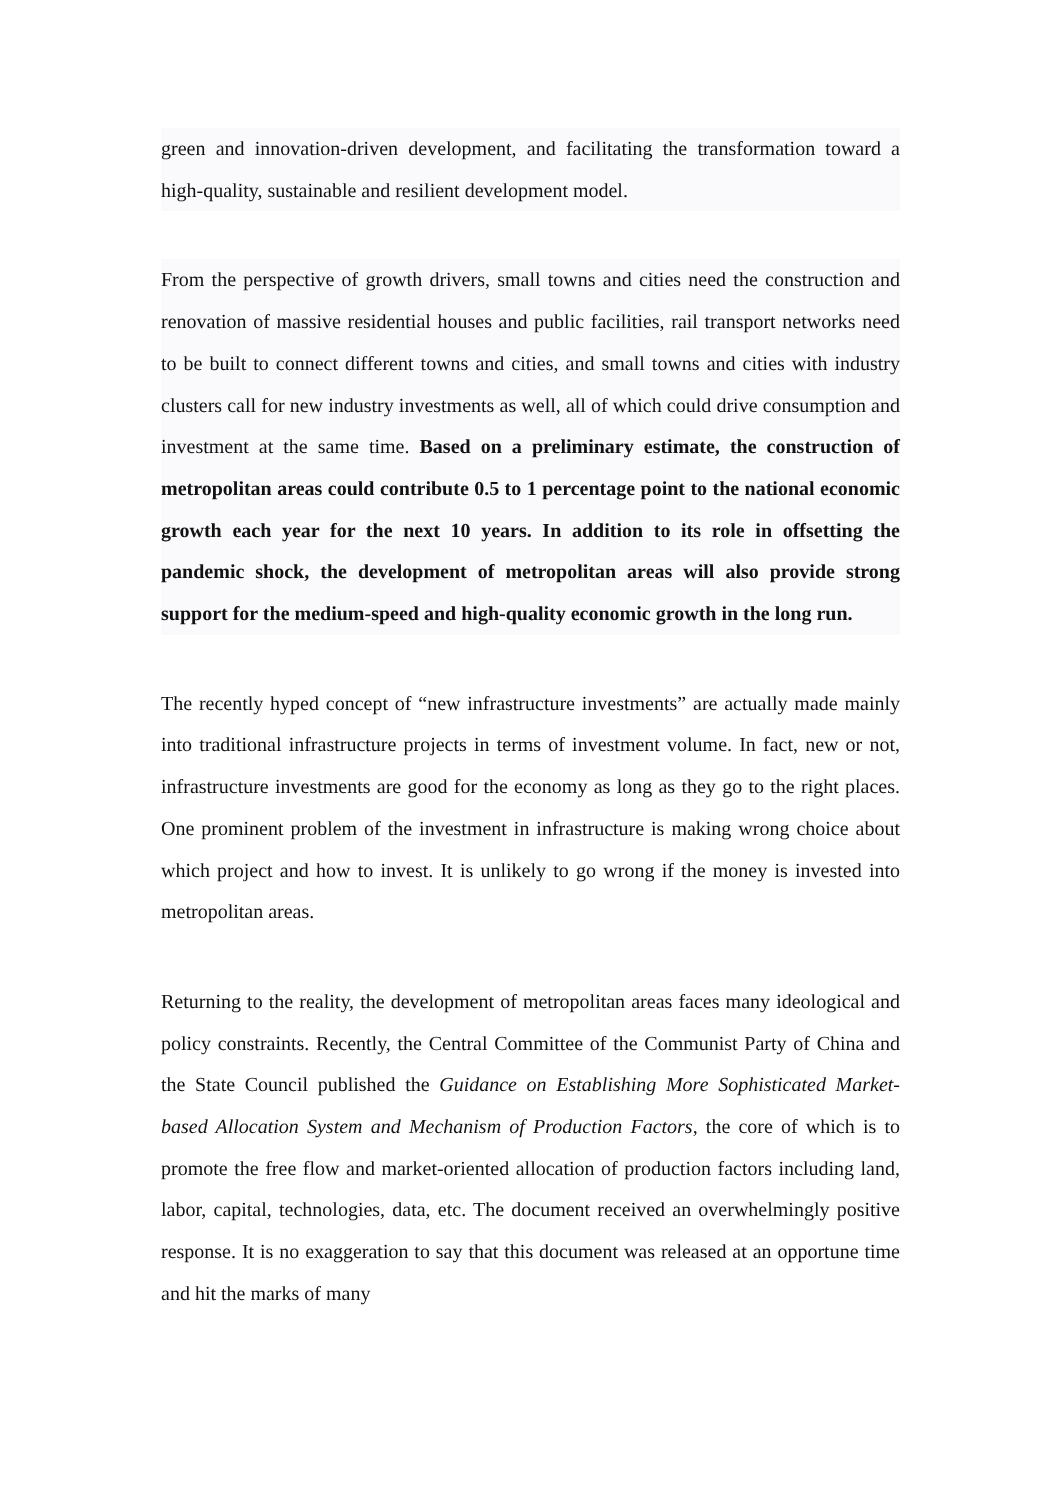green and innovation-driven development, and facilitating the transformation toward a high-quality, sustainable and resilient development model.
From the perspective of growth drivers, small towns and cities need the construction and renovation of massive residential houses and public facilities, rail transport networks need to be built to connect different towns and cities, and small towns and cities with industry clusters call for new industry investments as well, all of which could drive consumption and investment at the same time. Based on a preliminary estimate, the construction of metropolitan areas could contribute 0.5 to 1 percentage point to the national economic growth each year for the next 10 years. In addition to its role in offsetting the pandemic shock, the development of metropolitan areas will also provide strong support for the medium-speed and high-quality economic growth in the long run.
The recently hyped concept of “new infrastructure investments” are actually made mainly into traditional infrastructure projects in terms of investment volume. In fact, new or not, infrastructure investments are good for the economy as long as they go to the right places. One prominent problem of the investment in infrastructure is making wrong choice about which project and how to invest. It is unlikely to go wrong if the money is invested into metropolitan areas.
Returning to the reality, the development of metropolitan areas faces many ideological and policy constraints. Recently, the Central Committee of the Communist Party of China and the State Council published the Guidance on Establishing More Sophisticated Market-based Allocation System and Mechanism of Production Factors, the core of which is to promote the free flow and market-oriented allocation of production factors including land, labor, capital, technologies, data, etc. The document received an overwhelmingly positive response. It is no exaggeration to say that this document was released at an opportune time and hit the marks of many